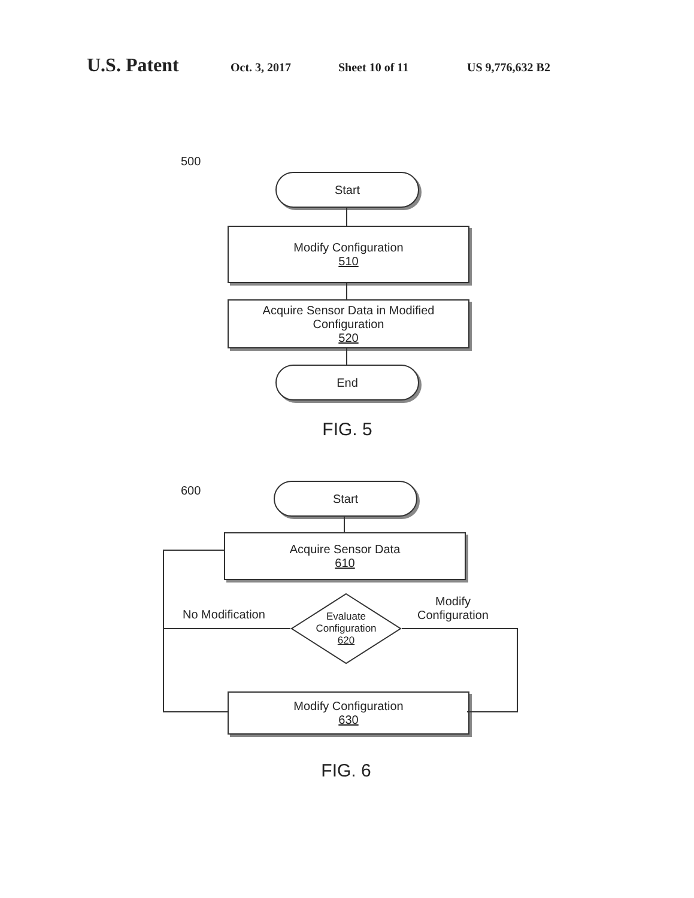U.S. Patent Oct. 3, 2017 Sheet 10 of 11 US 9,776,632 B2
500
Start
Modify Configuration
510
Acquire Sensor Data in Modified Configuration
520
End
FIG. 5
600 Start
Acquire Sensor Data
610
No Modification
Modify
Configuration
Evaluate
Configuration
620
Modify Configuration
630
FIG. 6